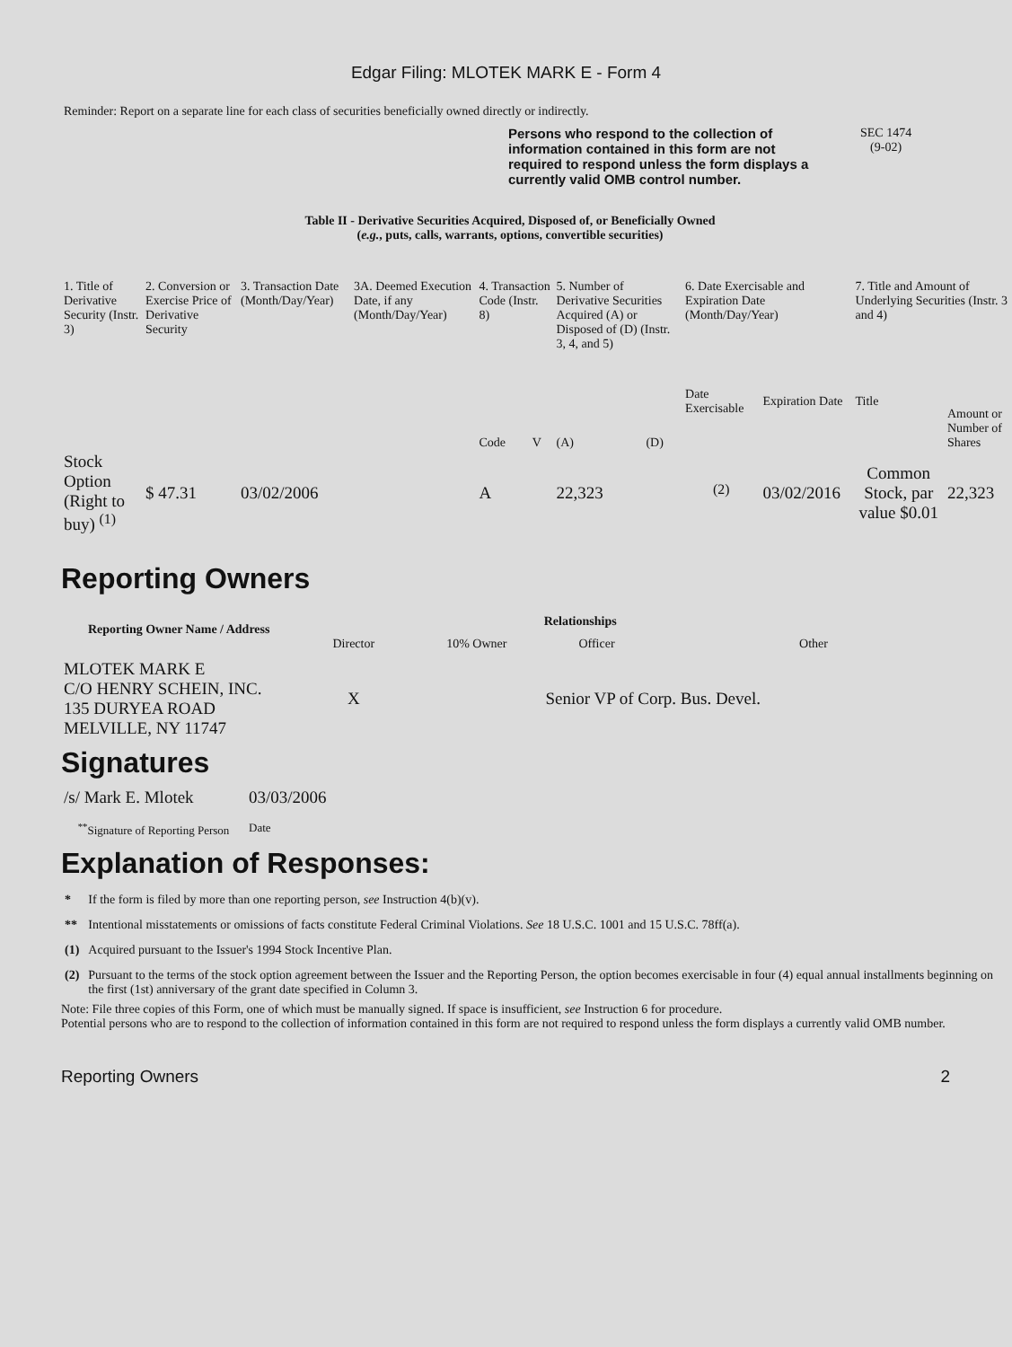Edgar Filing: MLOTEK MARK E - Form 4
Reminder: Report on a separate line for each class of securities beneficially owned directly or indirectly.
Persons who respond to the collection of information contained in this form are not required to respond unless the form displays a currently valid OMB control number.
SEC 1474
(9-02)
Table II - Derivative Securities Acquired, Disposed of, or Beneficially Owned
(e.g., puts, calls, warrants, options, convertible securities)
| 1. Title of Derivative Security (Instr. 3) | 2. Conversion or Exercise Price of Derivative Security | 3. Transaction Date (Month/Day/Year) | 3A. Deemed Execution Date, if any (Month/Day/Year) | 4. Transaction Code (Instr. 8) | | 5. Number of Derivative Securities Acquired (A) or Disposed of (D) (Instr. 3, 4, and 5) | | 6. Date Exercisable and Expiration Date (Month/Day/Year) | | 7. Title and Amount of Underlying Securities (Instr. 3 and 4) | |
| --- | --- | --- | --- | --- | --- | --- | --- | --- | --- | --- | --- |
| | | | | Code | V | (A) | (D) | Date Exercisable | Expiration Date | Title | Amount or Number of Shares |
| Stock Option (Right to buy) <sup>(1)</sup> | $ 47.31 | 03/02/2006 | | A | | 22,323 | | <sup>(2)</sup> | 03/02/2016 | Common Stock, par value $0.01 | 22,323 |
Reporting Owners
| Reporting Owner Name / Address | Relationships | | | |
| --- | --- | --- | --- | --- |
| | Director | 10% Owner | Officer | Other |
| MLOTEK MARK E C/O HENRY SCHEIN, INC. 135 DURYEA ROAD MELVILLE, NY 11747 | X | | Senior VP of Corp. Bus. Devel. | |
Signatures
| /s/ Mark E. Mlotek | 03/03/2006 |
| <sup>**</sup> Signature of Reporting Person | Date |
Explanation of Responses:
| * | If the form is filed by more than one reporting person, see Instruction 4(b)(v). |
| ** | Intentional misstatements or omissions of facts constitute Federal Criminal Violations. See 18 U.S.C. 1001 and 15 U.S.C. 78ff(a). |
| (1) | Acquired pursuant to the Issuer's 1994 Stock Incentive Plan. |
| (2) | Pursuant to the terms of the stock option agreement between the Issuer and the Reporting Person, the option becomes exercisable in four (4) equal annual installments beginning on the first (1st) anniversary of the grant date specified in Column 3. |
Note: File three copies of this Form, one of which must be manually signed. If space is insufficient, see Instruction 6 for procedure.
Potential persons who are to respond to the collection of information contained in this form are not required to respond unless the form displays a currently valid OMB number.
Reporting Owners 2